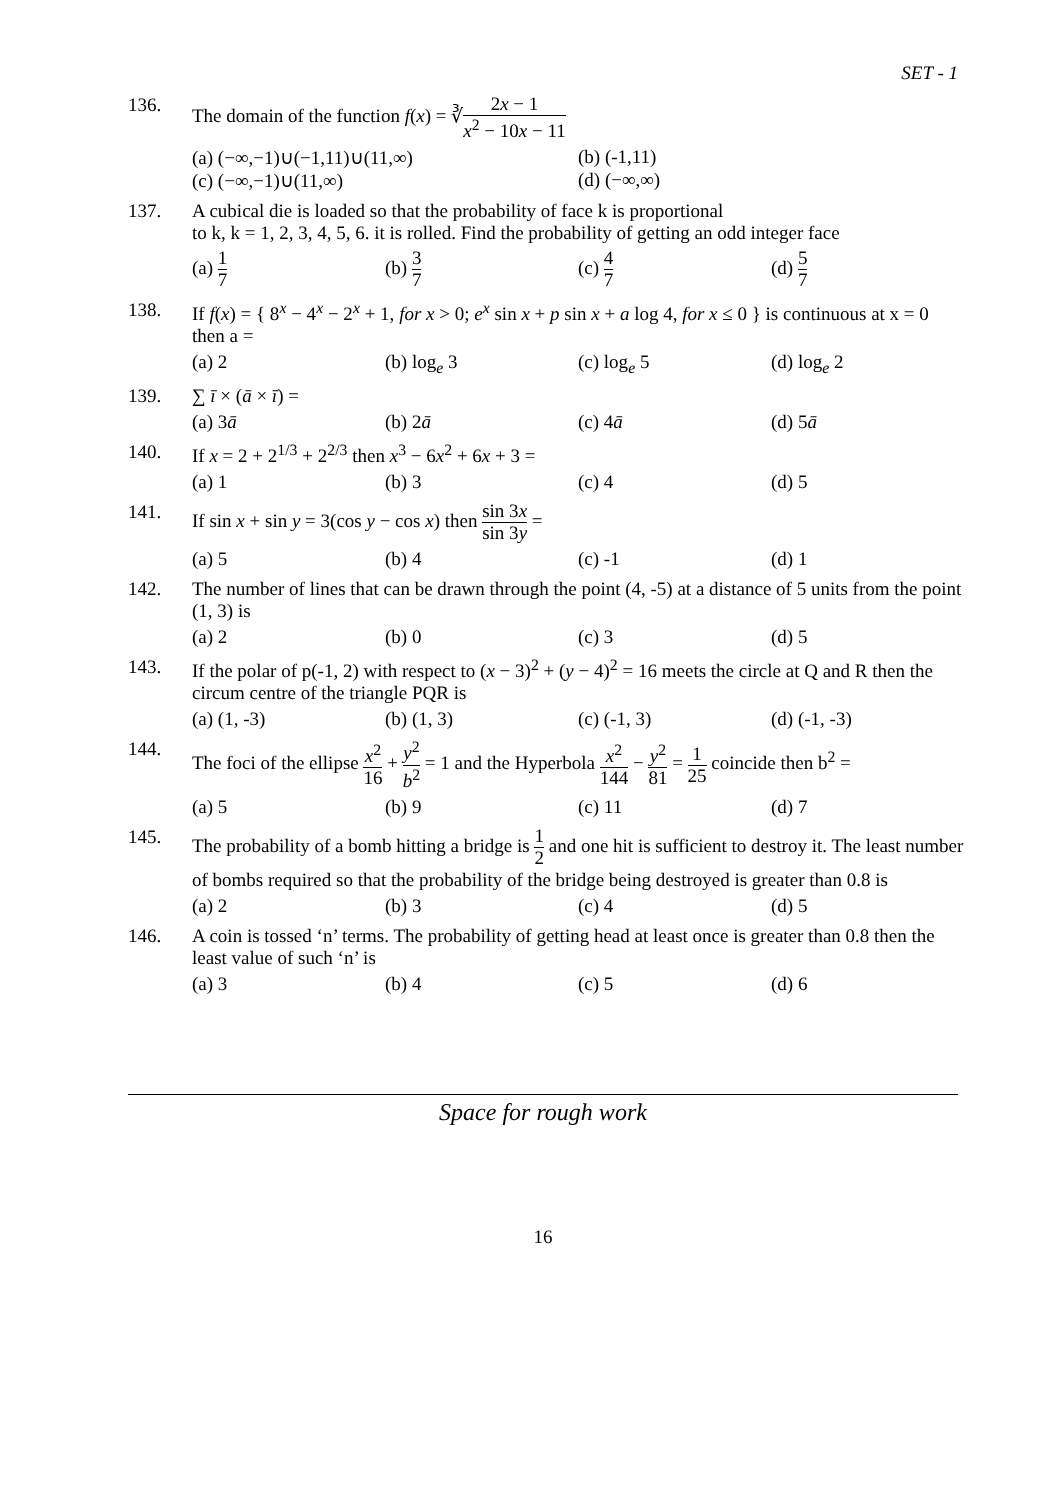SET - 1
136. The domain of the function f(x) = ∛2x − 1 x<sup>2</sup> − 10x − 11
(a) (−∞,−1)∪(−1,11)∪(11,∞)
(b) (-1,11)
(c) (−∞,−1)∪(11,∞)
(d) (−∞,∞)
137. A cubical die is loaded so that the probability of face k is proportional
to k, k = 1, 2, 3, 4, 5, 6. it is rolled. Find the probability of getting an odd integer face
(a) 1 7
(b) 3 7
(c) 4 7
(d) 5 7
138. If f(x) = { 8<sup>x</sup> − 4<sup>x</sup> − 2<sup>x</sup> + 1, for x > 0; e<sup>x</sup> sin x + p sin x + a log 4, for x ≤ 0 } is continuous at x = 0 then a =
(a) 2
(b) log<sub>e</sub> 3
(c) log<sub>e</sub> 5
(d) log<sub>e</sub> 2
139. ∑ ī × (ā × ī) =
(a) 3ā
(b) 2ā
(c) 4ā
(d) 5ā
140. If x = 2 + 2<sup>1/3</sup> + 2<sup>2/3</sup> then x<sup>3</sup> − 6x<sup>2</sup> + 6x + 3 =
(a) 1
(b) 3
(c) 4
(d) 5
141. If sin x + sin y = 3(cos y − cos x) then sin 3x sin 3y =
(a) 5
(b) 4
(c) -1
(d) 1
142. The number of lines that can be drawn through the point (4, -5) at a distance of 5 units from the point (1, 3) is
(a) 2
(b) 0
(c) 3
(d) 5
143. If the polar of p(-1, 2) with respect to (x − 3)<sup>2</sup> + (y − 4)<sup>2</sup> = 16 meets the circle at Q and R then the circum centre of the triangle PQR is
(a) (1, -3)
(b) (1, 3)
(c) (-1, 3)
(d) (-1, -3)
144. The foci of the ellipse x<sup>2</sup> 16 + y<sup>2</sup> b<sup>2</sup> = 1 and the Hyperbola x<sup>2</sup> 144 − y<sup>2</sup> 81 = 1 25 coincide then b<sup>2</sup> =
(a) 5
(b) 9
(c) 11
(d) 7
145. The probability of a bomb hitting a bridge is 1 2 and one hit is sufficient to destroy it. The least number of bombs required so that the probability of the bridge being destroyed is greater than 0.8 is
(a) 2
(b) 3
(c) 4
(d) 5
146. A coin is tossed ‘n’ terms. The probability of getting head at least once is greater than 0.8 then the least value of such ‘n’ is
(a) 3
(b) 4
(c) 5
(d) 6
Space for rough work
16